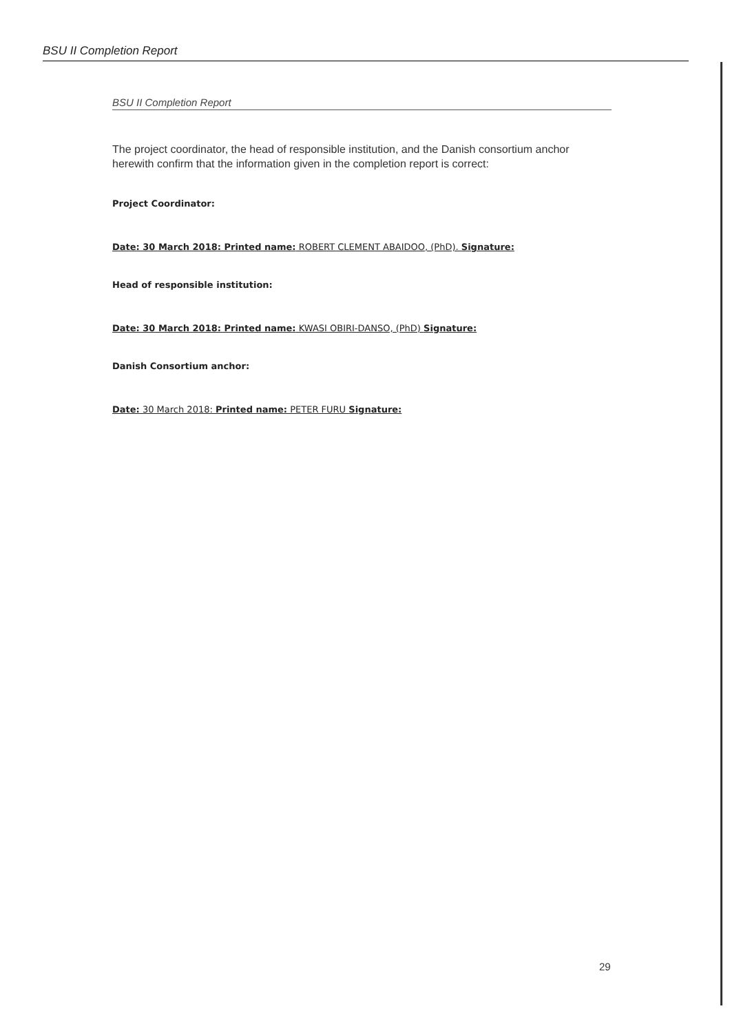BSU II Completion Report
BSU II Completion Report
The project coordinator, the head of responsible institution, and the Danish consortium anchor herewith confirm that the information given in the completion report is correct:
Project Coordinator:
Date: 30 March 2018: Printed name: ROBERT CLEMENT ABAIDOO, (PhD). Signature:
Head of responsible institution:
Date: 30 March 2018: Printed name: KWASI OBIRI-DANSO, (PhD) Signature:
Danish Consortium anchor:
Date: 30 March 2018: Printed name: PETER FURU Signature:
29